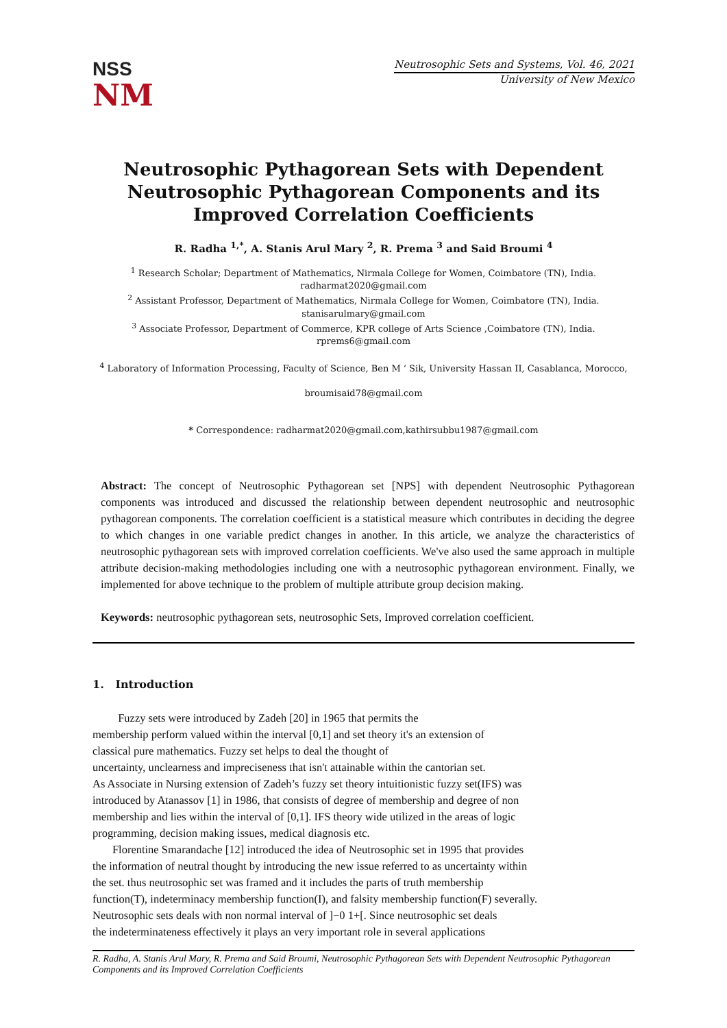NSS
NM
Neutrosophic Sets and Systems, Vol. 46, 2021
University of New Mexico
Neutrosophic Pythagorean Sets with Dependent Neutrosophic Pythagorean Components and its Improved Correlation Coefficients
R. Radha <sup>1,*</sup>, A. Stanis Arul Mary <sup>2</sup>, R. Prema <sup>3</sup> and Said Broumi <sup>4</sup>
<sup>1</sup> Research Scholar; Department of Mathematics, Nirmala College for Women, Coimbatore (TN), India.
radharmat2020@gmail.com
<sup>2</sup> Assistant Professor, Department of Mathematics, Nirmala College for Women, Coimbatore (TN), India.
stanisarulmary@gmail.com
<sup>3</sup> Associate Professor, Department of Commerce, KPR college of Arts Science ,Coimbatore (TN), India.
rprems6@gmail.com
<sup>4</sup> Laboratory of Information Processing, Faculty of Science, Ben M ‘ Sik, University Hassan II, Casablanca, Morocco,
broumisaid78@gmail.com
* Correspondence: radharmat2020@gmail.com,kathirsubbu1987@gmail.com
Abstract: The concept of Neutrosophic Pythagorean set [NPS] with dependent Neutrosophic Pythagorean components was introduced and discussed the relationship between dependent neutrosophic and neutrosophic pythagorean components. The correlation coefficient is a statistical measure which contributes in deciding the degree to which changes in one variable predict changes in another. In this article, we analyze the characteristics of neutrosophic pythagorean sets with improved correlation coefficients. We've also used the same approach in multiple attribute decision-making methodologies including one with a neutrosophic pythagorean environment. Finally, we implemented for above technique to the problem of multiple attribute group decision making.
Keywords: neutrosophic pythagorean sets, neutrosophic Sets, Improved correlation coefficient.
1. Introduction
Fuzzy sets were introduced by Zadeh [20] in 1965 that permits the
membership perform valued within the interval [0,1] and set theory it's an extension of
classical pure mathematics. Fuzzy set helps to deal the thought of
uncertainty, unclearness and impreciseness that isn't attainable within the cantorian set.
As Associate in Nursing extension of Zadeh’s fuzzy set theory intuitionistic fuzzy set(IFS) was
introduced by Atanassov [1] in 1986, that consists of degree of membership and degree of non
membership and lies within the interval of [0,1]. IFS theory wide utilized in the areas of logic
programming, decision making issues, medical diagnosis etc.
Florentine Smarandache [12] introduced the idea of Neutrosophic set in 1995 that provides
the information of neutral thought by introducing the new issue referred to as uncertainty within
the set. thus neutrosophic set was framed and it includes the parts of truth membership
function(T), indeterminacy membership function(I), and falsity membership function(F) severally.
Neutrosophic sets deals with non normal interval of ]−0 1+[. Since neutrosophic set deals
the indeterminateness effectively it plays an very important role in several applications
R. Radha, A. Stanis Arul Mary, R. Prema and Said Broumi, Neutrosophic Pythagorean Sets with Dependent Neutrosophic Pythagorean Components and its Improved Correlation Coefficients